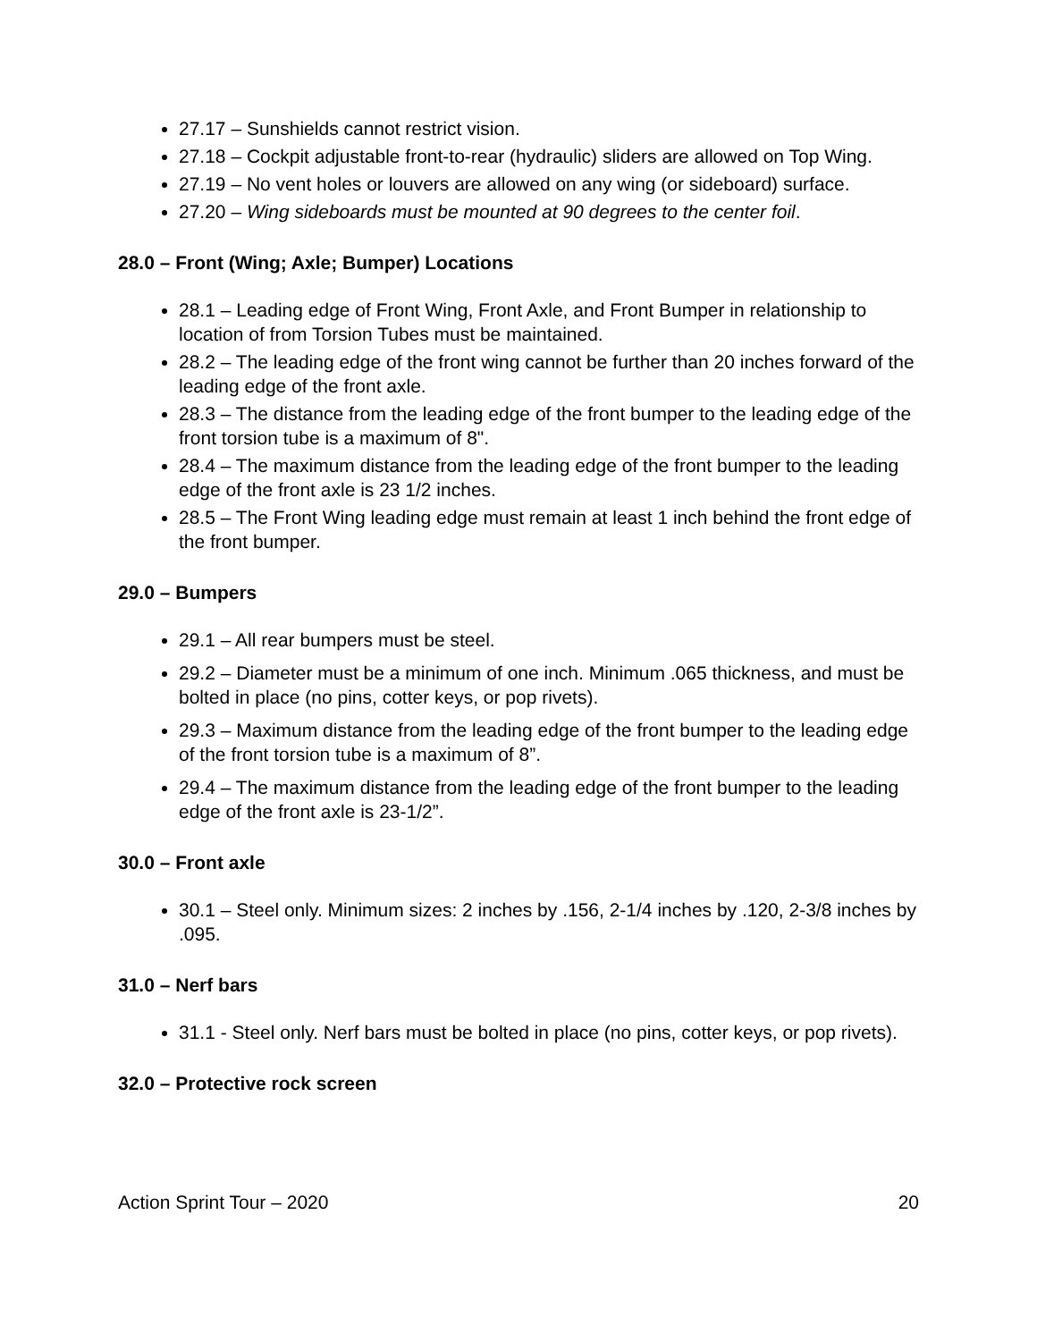27.17 – Sunshields cannot restrict vision.
27.18 – Cockpit adjustable front-to-rear (hydraulic) sliders are allowed on Top Wing.
27.19 – No vent holes or louvers are allowed on any wing (or sideboard) surface.
27.20 – Wing sideboards must be mounted at 90 degrees to the center foil.
28.0 – Front (Wing; Axle; Bumper) Locations
28.1 – Leading edge of Front Wing, Front Axle, and Front Bumper in relationship to location of from Torsion Tubes must be maintained.
28.2 – The leading edge of the front wing cannot be further than 20 inches forward of the leading edge of the front axle.
28.3 – The distance from the leading edge of the front bumper to the leading edge of the front torsion tube is a maximum of 8".
28.4 – The maximum distance from the leading edge of the front bumper to the leading edge of the front axle is 23 1/2 inches.
28.5 – The Front Wing leading edge must remain at least 1 inch behind the front edge of the front bumper.
29.0 – Bumpers
29.1 – All rear bumpers must be steel.
29.2 – Diameter must be a minimum of one inch. Minimum .065 thickness, and must be bolted in place (no pins, cotter keys, or pop rivets).
29.3 – Maximum distance from the leading edge of the front bumper to the leading edge of the front torsion tube is a maximum of 8”.
29.4 – The maximum distance from the leading edge of the front bumper to the leading edge of the front axle is 23-1/2”.
30.0 – Front axle
30.1 – Steel only. Minimum sizes: 2 inches by .156, 2-1/4 inches by .120, 2-3/8 inches by .095.
31.0 – Nerf bars
31.1 - Steel only. Nerf bars must be bolted in place (no pins, cotter keys, or pop rivets).
32.0 – Protective rock screen
Action Sprint Tour – 2020 20